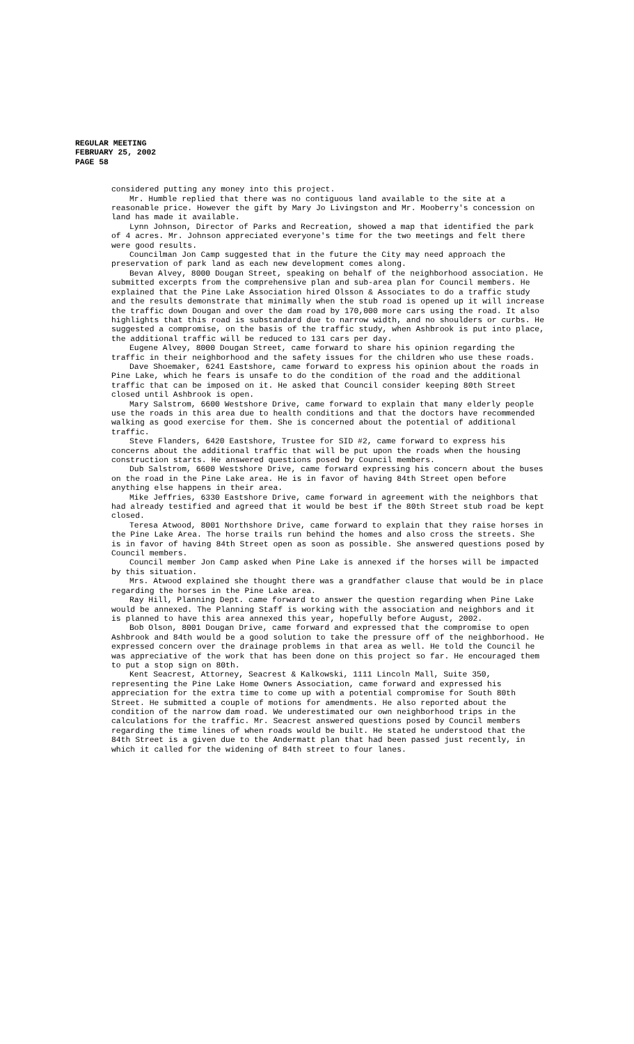REGULAR MEETING
FEBRUARY 25, 2002
PAGE 58
considered putting any money into this project.
Mr. Humble replied that there was no contiguous land available to the site at a reasonable price. However the gift by Mary Jo Livingston and Mr. Mooberry's concession on land has made it available.
Lynn Johnson, Director of Parks and Recreation, showed a map that identified the park of 4 acres. Mr. Johnson appreciated everyone's time for the two meetings and felt there were good results.
Councilman Jon Camp suggested that in the future the City may need approach the preservation of park land as each new development comes along.
Bevan Alvey, 8000 Dougan Street, speaking on behalf of the neighborhood association. He submitted excerpts from the comprehensive plan and sub-area plan for Council members. He explained that the Pine Lake Association hired Olsson & Associates to do a traffic study and the results demonstrate that minimally when the stub road is opened up it will increase the traffic down Dougan and over the dam road by 170,000 more cars using the road. It also highlights that this road is substandard due to narrow width, and no shoulders or curbs. He suggested a compromise, on the basis of the traffic study, when Ashbrook is put into place, the additional traffic will be reduced to 131 cars per day.
Eugene Alvey, 8000 Dougan Street, came forward to share his opinion regarding the traffic in their neighborhood and the safety issues for the children who use these roads.
Dave Shoemaker, 6241 Eastshore, came forward to express his opinion about the roads in Pine Lake, which he fears is unsafe to do the condition of the road and the additional traffic that can be imposed on it. He asked that Council consider keeping 80th Street closed until Ashbrook is open.
Mary Salstrom, 6600 Westshore Drive, came forward to explain that many elderly people use the roads in this area due to health conditions and that the doctors have recommended walking as good exercise for them. She is concerned about the potential of additional traffic.
Steve Flanders, 6420 Eastshore, Trustee for SID #2, came forward to express his concerns about the additional traffic that will be put upon the roads when the housing construction starts. He answered questions posed by Council members.
Dub Salstrom, 6600 Westshore Drive, came forward expressing his concern about the buses on the road in the Pine Lake area. He is in favor of having 84th Street open before anything else happens in their area.
Mike Jeffries, 6330 Eastshore Drive, came forward in agreement with the neighbors that had already testified and agreed that it would be best if the 80th Street stub road be kept closed.
Teresa Atwood, 8001 Northshore Drive, came forward to explain that they raise horses in the Pine Lake Area. The horse trails run behind the homes and also cross the streets. She is in favor of having 84th Street open as soon as possible. She answered questions posed by Council members.
Council member Jon Camp asked when Pine Lake is annexed if the horses will be impacted by this situation.
Mrs. Atwood explained she thought there was a grandfather clause that would be in place regarding the horses in the Pine Lake area.
Ray Hill, Planning Dept. came forward to answer the question regarding when Pine Lake would be annexed. The Planning Staff is working with the association and neighbors and it is planned to have this area annexed this year, hopefully before August, 2002.
Bob Olson, 8001 Dougan Drive, came forward and expressed that the compromise to open Ashbrook and 84th would be a good solution to take the pressure off of the neighborhood. He expressed concern over the drainage problems in that area as well. He told the Council he was appreciative of the work that has been done on this project so far. He encouraged them to put a stop sign on 80th.
Kent Seacrest, Attorney, Seacrest & Kalkowski, 1111 Lincoln Mall, Suite 350, representing the Pine Lake Home Owners Association, came forward and expressed his appreciation for the extra time to come up with a potential compromise for South 80th Street. He submitted a couple of motions for amendments. He also reported about the condition of the narrow dam road. We underestimated our own neighborhood trips in the calculations for the traffic. Mr. Seacrest answered questions posed by Council members regarding the time lines of when roads would be built. He stated he understood that the 84th Street is a given due to the Andermatt plan that had been passed just recently, in which it called for the widening of 84th street to four lanes.